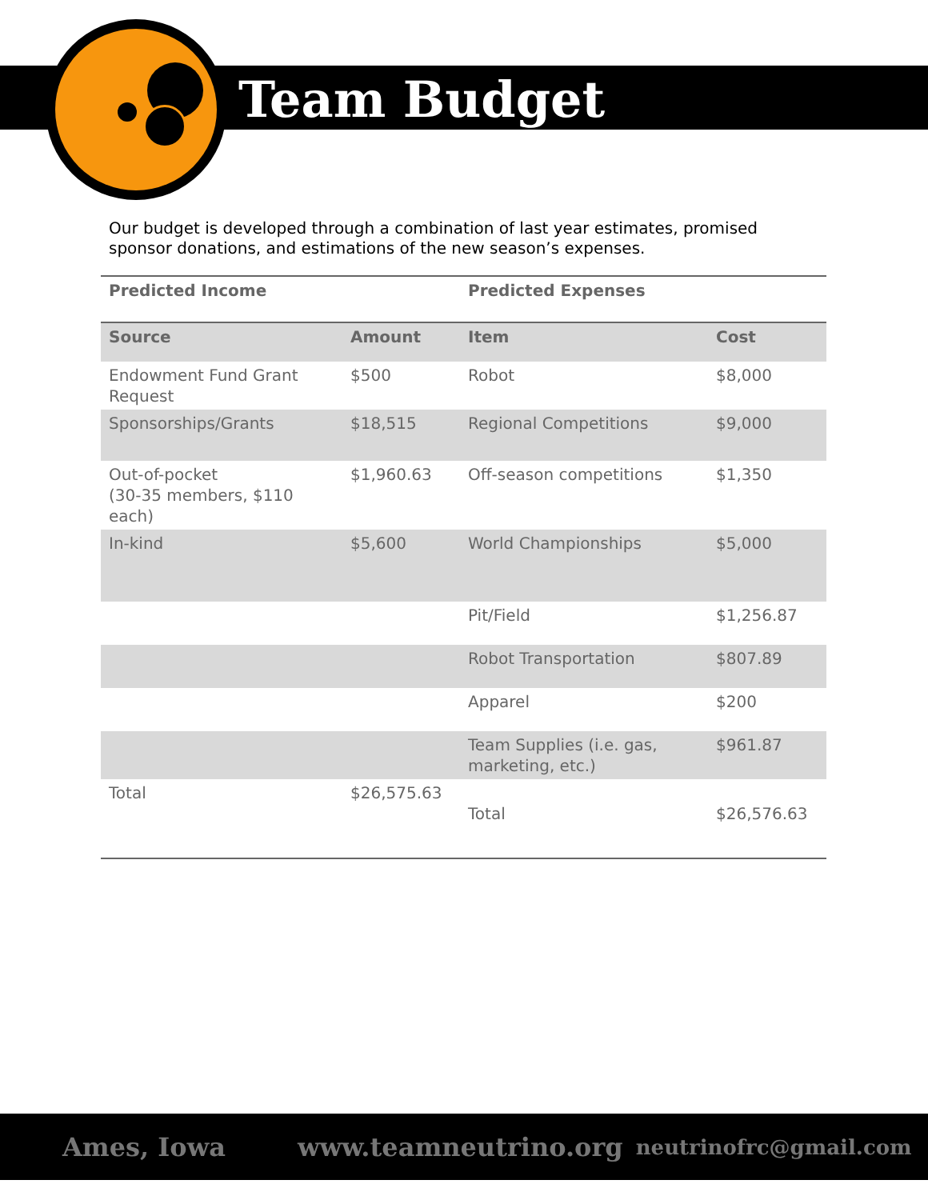Team Budget
Our budget is developed through a combination of last year estimates, promised sponsor donations, and estimations of the new season’s expenses.
| Predicted Income | | Predicted Expenses | |
| --- | --- | --- | --- |
| Source | Amount | Item | Cost |
| Endowment Fund Grant Request | $500 | Robot | $8,000 |
| Sponsorships/Grants | $18,515 | Regional Competitions | $9,000 |
| Out-of-pocket (30-35 members, $110 each) | $1,960.63 | Off-season competitions | $1,350 |
| In-kind | $5,600 | World Championships | $5,000 |
| | | Pit/Field | $1,256.87 |
| | | Robot Transportation | $807.89 |
| | | Apparel | $200 |
| | | Team Supplies (i.e. gas, marketing, etc.) | $961.87 |
| Total | $26,575.63 | Total | $26,576.63 |
Ames, Iowa www.teamneutrino.org neutrinofrc@gmail.com